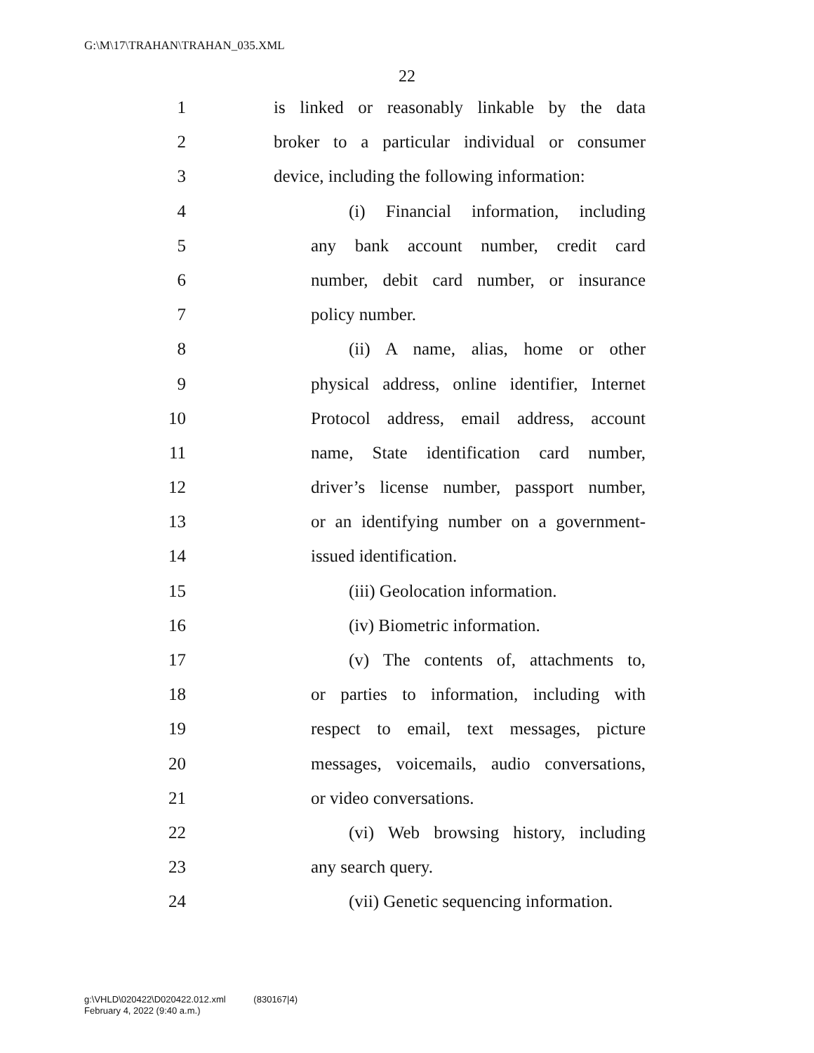G:\M\17\TRAHAN\TRAHAN_035.XML
22
1 is linked or reasonably linkable by the data
2 broker to a particular individual or consumer
3 device, including the following information:
4 (i) Financial information, including
5 any bank account number, credit card
6 number, debit card number, or insurance
7 policy number.
8 (ii) A name, alias, home or other
9 physical address, online identifier, Internet
10 Protocol address, email address, account
11 name, State identification card number,
12 driver’s license number, passport number,
13 or an identifying number on a government-
14 issued identification.
15 (iii) Geolocation information.
16 (iv) Biometric information.
17 (v) The contents of, attachments to,
18 or parties to information, including with
19 respect to email, text messages, picture
20 messages, voicemails, audio conversations,
21 or video conversations.
22 (vi) Web browsing history, including
23 any search query.
24 (vii) Genetic sequencing information.
g:\VHLD\020422\D020422.012.xml (830167|4)
February 4, 2022 (9:40 a.m.)